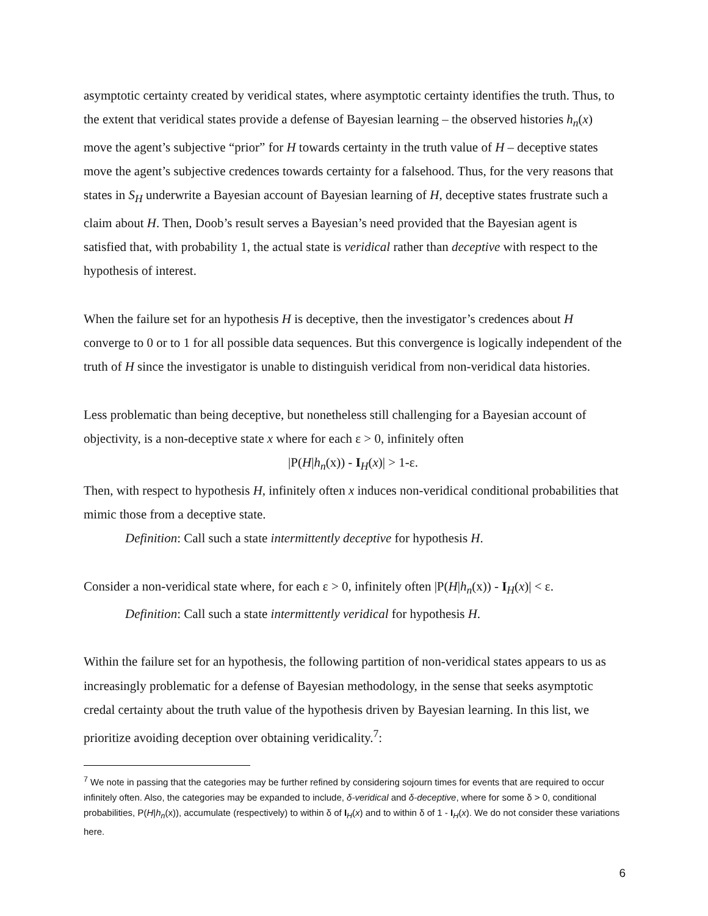asymptotic certainty created by veridical states, where asymptotic certainty identifies the truth. Thus, to the extent that veridical states provide a defense of Bayesian learning – the observed histories h<sub>n</sub>(x) move the agent’s subjective “prior” for H towards certainty in the truth value of H – deceptive states move the agent’s subjective credences towards certainty for a falsehood. Thus, for the very reasons that states in S<sub>H</sub> underwrite a Bayesian account of Bayesian learning of H, deceptive states frustrate such a claim about H. Then, Doob’s result serves a Bayesian’s need provided that the Bayesian agent is satisfied that, with probability 1, the actual state is veridical rather than deceptive with respect to the hypothesis of interest.
When the failure set for an hypothesis H is deceptive, then the investigator’s credences about H converge to 0 or to 1 for all possible data sequences. But this convergence is logically independent of the truth of H since the investigator is unable to distinguish veridical from non-veridical data histories.
Less problematic than being deceptive, but nonetheless still challenging for a Bayesian account of objectivity, is a non-deceptive state x where for each ε > 0, infinitely often
|P(H|h<sub>n</sub>(x)) - I<sub>H</sub>(x)| > 1-ε.
Then, with respect to hypothesis H, infinitely often x induces non-veridical conditional probabilities that mimic those from a deceptive state.
Definition: Call such a state intermittently deceptive for hypothesis H.
Consider a non-veridical state where, for each ε > 0, infinitely often |P(H|h<sub>n</sub>(x)) - I<sub>H</sub>(x)| < ε.
Definition: Call such a state intermittently veridical for hypothesis H.
Within the failure set for an hypothesis, the following partition of non-veridical states appears to us as increasingly problematic for a defense of Bayesian methodology, in the sense that seeks asymptotic credal certainty about the truth value of the hypothesis driven by Bayesian learning. In this list, we prioritize avoiding deception over obtaining veridicality.<sup>7</sup>:
<sup>7</sup> We note in passing that the categories may be further refined by considering sojourn times for events that are required to occur infinitely often. Also, the categories may be expanded to include, δ-veridical and δ-deceptive, where for some δ > 0, conditional probabilities, P(H|h<sub>n</sub>(x)), accumulate (respectively) to within δ of I<sub>H</sub>(x) and to within δ of 1 - I<sub>H</sub>(x). We do not consider these variations here.
6